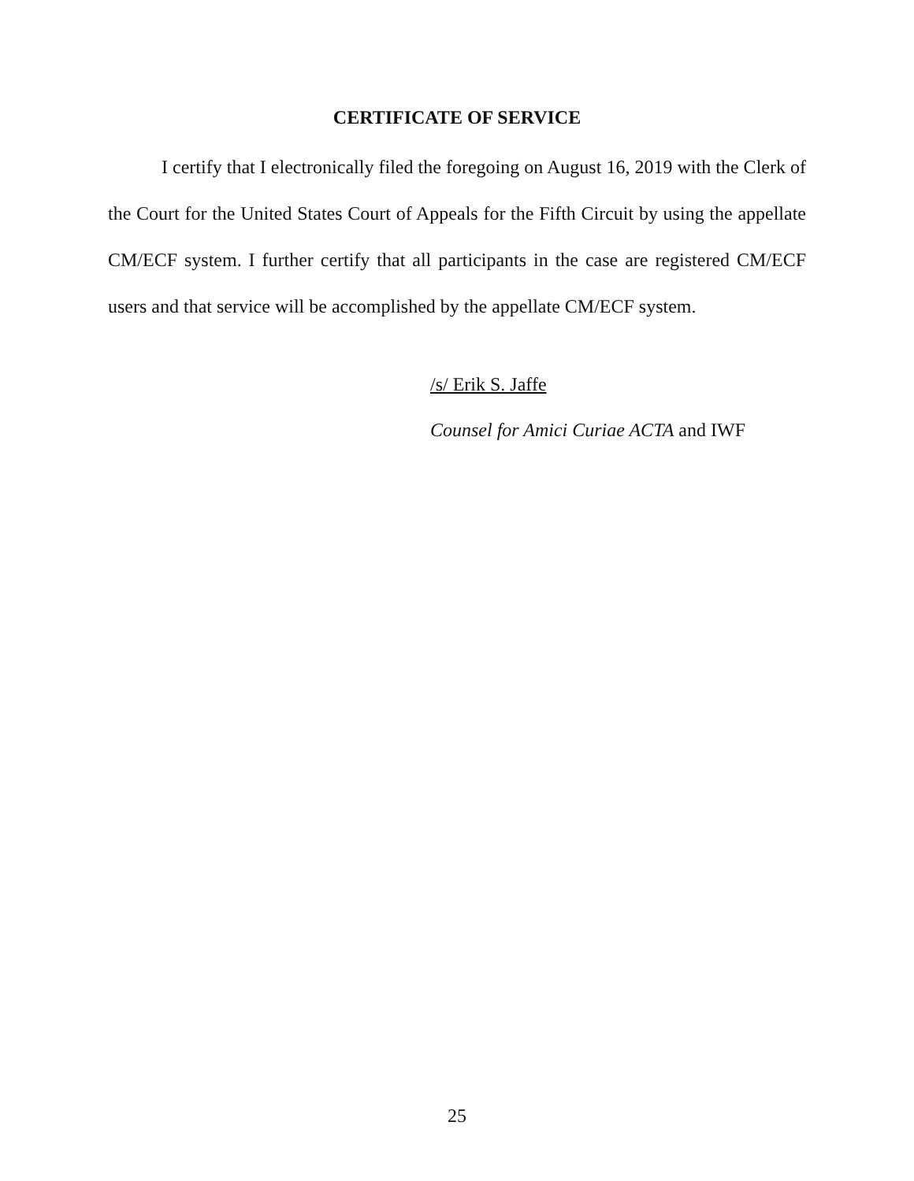CERTIFICATE OF SERVICE
I certify that I electronically filed the foregoing on August 16, 2019 with the Clerk of the Court for the United States Court of Appeals for the Fifth Circuit by using the appellate CM/ECF system. I further certify that all participants in the case are registered CM/ECF users and that service will be accomplished by the appellate CM/ECF system.
/s/ Erik S. Jaffe
Counsel for Amici Curiae ACTA and IWF
25